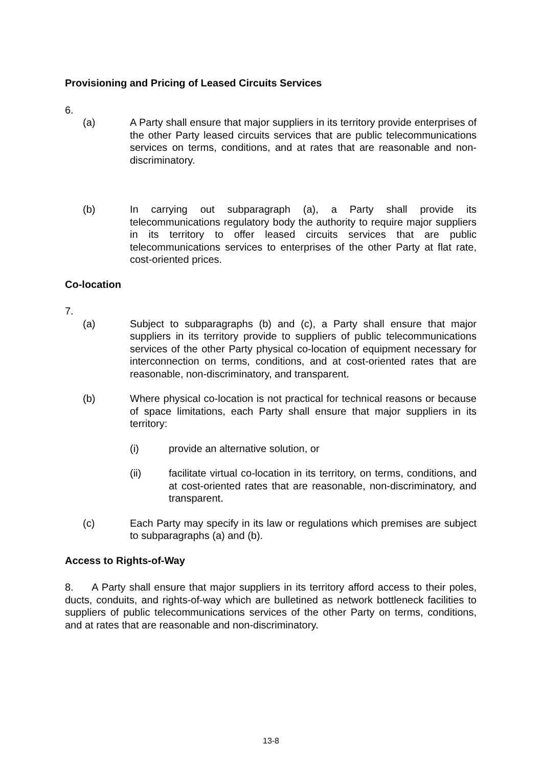Provisioning and Pricing of Leased Circuits Services
6.
(a) A Party shall ensure that major suppliers in its territory provide enterprises of the other Party leased circuits services that are public telecommunications services on terms, conditions, and at rates that are reasonable and non-discriminatory.
(b) In carrying out subparagraph (a), a Party shall provide its telecommunications regulatory body the authority to require major suppliers in its territory to offer leased circuits services that are public telecommunications services to enterprises of the other Party at flat rate, cost-oriented prices.
Co-location
7.
(a) Subject to subparagraphs (b) and (c), a Party shall ensure that major suppliers in its territory provide to suppliers of public telecommunications services of the other Party physical co-location of equipment necessary for interconnection on terms, conditions, and at cost-oriented rates that are reasonable, non-discriminatory, and transparent.
(b) Where physical co-location is not practical for technical reasons or because of space limitations, each Party shall ensure that major suppliers in its territory:
(i) provide an alternative solution, or
(ii) facilitate virtual co-location in its territory, on terms, conditions, and at cost-oriented rates that are reasonable, non-discriminatory, and transparent.
(c) Each Party may specify in its law or regulations which premises are subject to subparagraphs (a) and (b).
Access to Rights-of-Way
8. A Party shall ensure that major suppliers in its territory afford access to their poles, ducts, conduits, and rights-of-way which are bulletined as network bottleneck facilities to suppliers of public telecommunications services of the other Party on terms, conditions, and at rates that are reasonable and non-discriminatory.
13-8